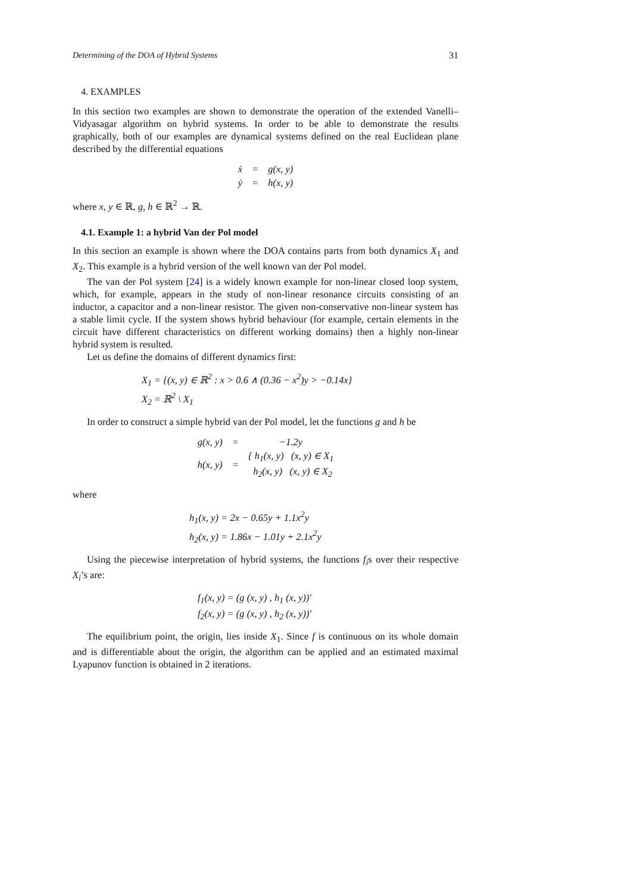Determining of the DOA of Hybrid Systems 31
4. EXAMPLES
In this section two examples are shown to demonstrate the operation of the extended Vanelli–Vidyasagar algorithm on hybrid systems. In order to be able to demonstrate the results graphically, both of our examples are dynamical systems defined on the real Euclidean plane described by the differential equations
| ẋ | = | g(x, y) |
| ẏ | = | h(x, y) |
where x, y ∈ ℝ, g, h ∈ ℝ<sup>2</sup> → ℝ.
4.1. Example 1: a hybrid Van der Pol model
In this section an example is shown where the DOA contains parts from both dynamics X<sub>1</sub> and X<sub>2</sub>. This example is a hybrid version of the well known van der Pol model.
The van der Pol system [24] is a widely known example for non-linear closed loop system, which, for example, appears in the study of non-linear resonance circuits consisting of an inductor, a capacitor and a non-linear resistor. The given non-conservative non-linear system has a stable limit cycle. If the system shows hybrid behaviour (for example, certain elements in the circuit have different characteristics on different working domains) then a highly non-linear hybrid system is resulted.
Let us define the domains of different dynamics first:
X<sub>1</sub> = {(x, y) ∈ ℝ<sup>2</sup> : x > 0.6 ∧ (0.36 − x<sup>2</sup>)y > −0.14x}
X<sub>2</sub> = ℝ<sup>2</sup> \ X<sub>1</sub>
In order to construct a simple hybrid van der Pol model, let the functions g and h be
| g(x, y) | = | −1.2y |
| h(x, y) | = | { h<sub>1</sub>(x, y) (x, y) ∈ X<sub>1</sub> h<sub>2</sub>(x, y) (x, y) ∈ X<sub>2</sub> |
where
h<sub>1</sub>(x, y) = 2x − 0.65y + 1.1x<sup>2</sup>y
h<sub>2</sub>(x, y) = 1.86x − 1.01y + 2.1x<sup>2</sup>y
Using the piecewise interpretation of hybrid systems, the functions f<sub>i</sub>s over their respective X<sub>i</sub>’s are:
f<sub>1</sub>(x, y) = (g (x, y) , h<sub>1</sub> (x, y))′
f<sub>2</sub>(x, y) = (g (x, y) , h<sub>2</sub> (x, y))′
The equilibrium point, the origin, lies inside X<sub>1</sub>. Since f is continuous on its whole domain and is differentiable about the origin, the algorithm can be applied and an estimated maximal Lyapunov function is obtained in 2 iterations.